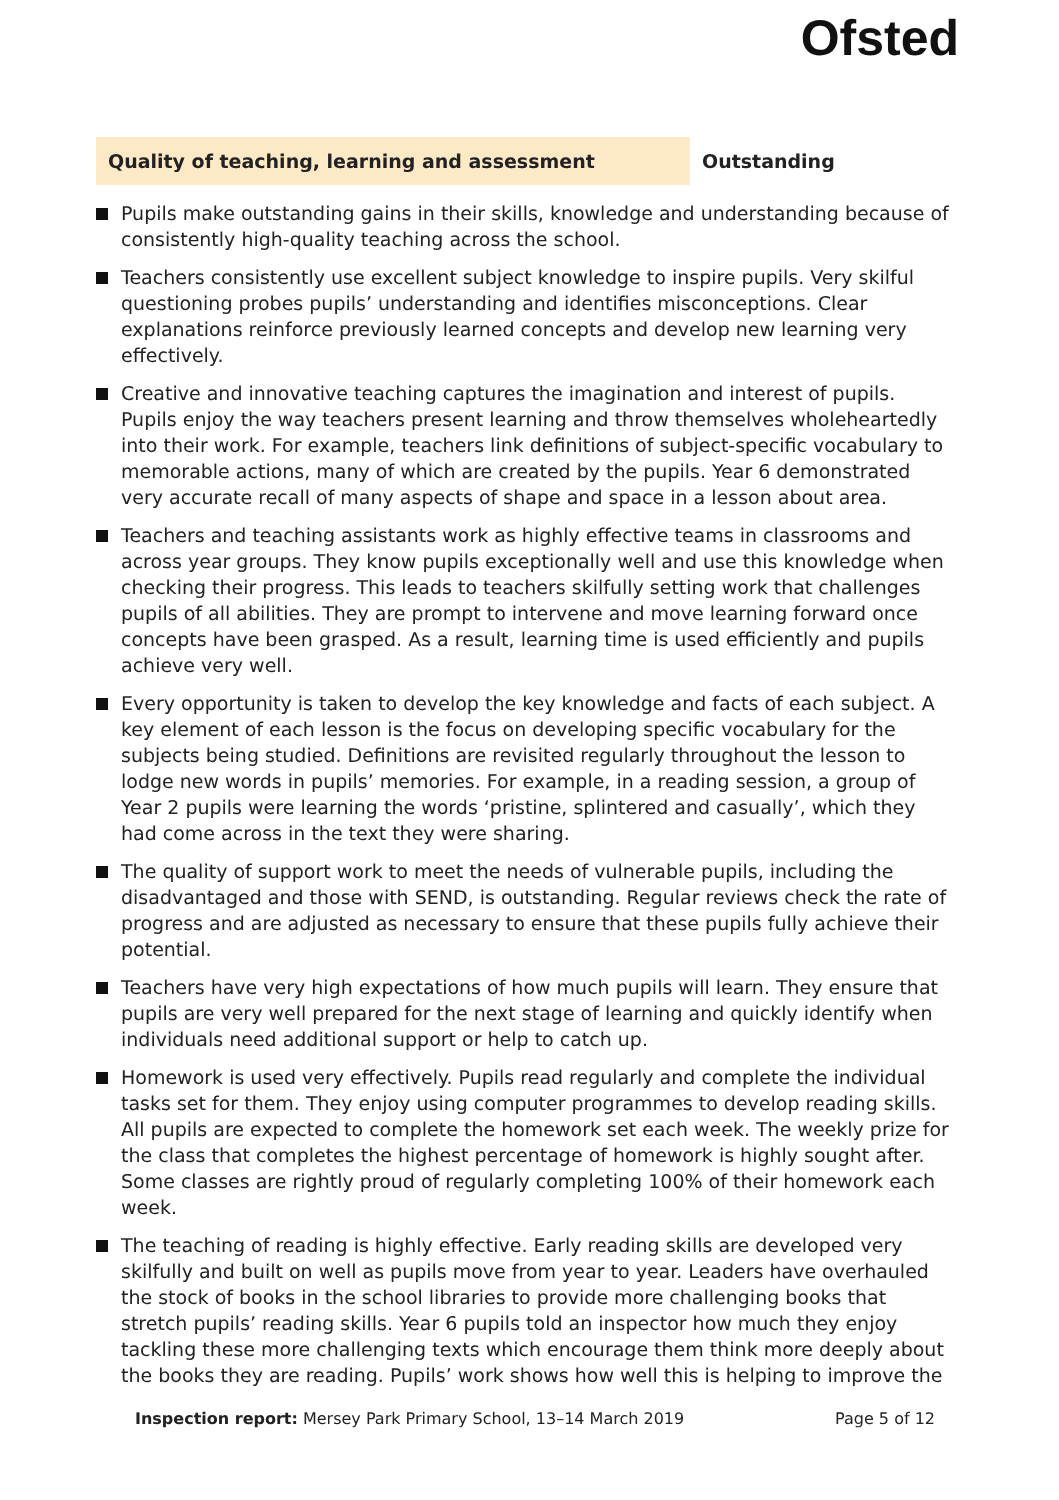Ofsted
Quality of teaching, learning and assessment Outstanding
Pupils make outstanding gains in their skills, knowledge and understanding because of consistently high-quality teaching across the school.
Teachers consistently use excellent subject knowledge to inspire pupils. Very skilful questioning probes pupils’ understanding and identifies misconceptions. Clear explanations reinforce previously learned concepts and develop new learning very effectively.
Creative and innovative teaching captures the imagination and interest of pupils. Pupils enjoy the way teachers present learning and throw themselves wholeheartedly into their work. For example, teachers link definitions of subject-specific vocabulary to memorable actions, many of which are created by the pupils. Year 6 demonstrated very accurate recall of many aspects of shape and space in a lesson about area.
Teachers and teaching assistants work as highly effective teams in classrooms and across year groups. They know pupils exceptionally well and use this knowledge when checking their progress. This leads to teachers skilfully setting work that challenges pupils of all abilities. They are prompt to intervene and move learning forward once concepts have been grasped. As a result, learning time is used efficiently and pupils achieve very well.
Every opportunity is taken to develop the key knowledge and facts of each subject. A key element of each lesson is the focus on developing specific vocabulary for the subjects being studied. Definitions are revisited regularly throughout the lesson to lodge new words in pupils’ memories. For example, in a reading session, a group of Year 2 pupils were learning the words ‘pristine, splintered and casually’, which they had come across in the text they were sharing.
The quality of support work to meet the needs of vulnerable pupils, including the disadvantaged and those with SEND, is outstanding. Regular reviews check the rate of progress and are adjusted as necessary to ensure that these pupils fully achieve their potential.
Teachers have very high expectations of how much pupils will learn. They ensure that pupils are very well prepared for the next stage of learning and quickly identify when individuals need additional support or help to catch up.
Homework is used very effectively. Pupils read regularly and complete the individual tasks set for them. They enjoy using computer programmes to develop reading skills. All pupils are expected to complete the homework set each week. The weekly prize for the class that completes the highest percentage of homework is highly sought after. Some classes are rightly proud of regularly completing 100% of their homework each week.
The teaching of reading is highly effective. Early reading skills are developed very skilfully and built on well as pupils move from year to year. Leaders have overhauled the stock of books in the school libraries to provide more challenging books that stretch pupils’ reading skills. Year 6 pupils told an inspector how much they enjoy tackling these more challenging texts which encourage them think more deeply about the books they are reading. Pupils’ work shows how well this is helping to improve the
Inspection report: Mersey Park Primary School, 13–14 March 2019 Page 5 of 12